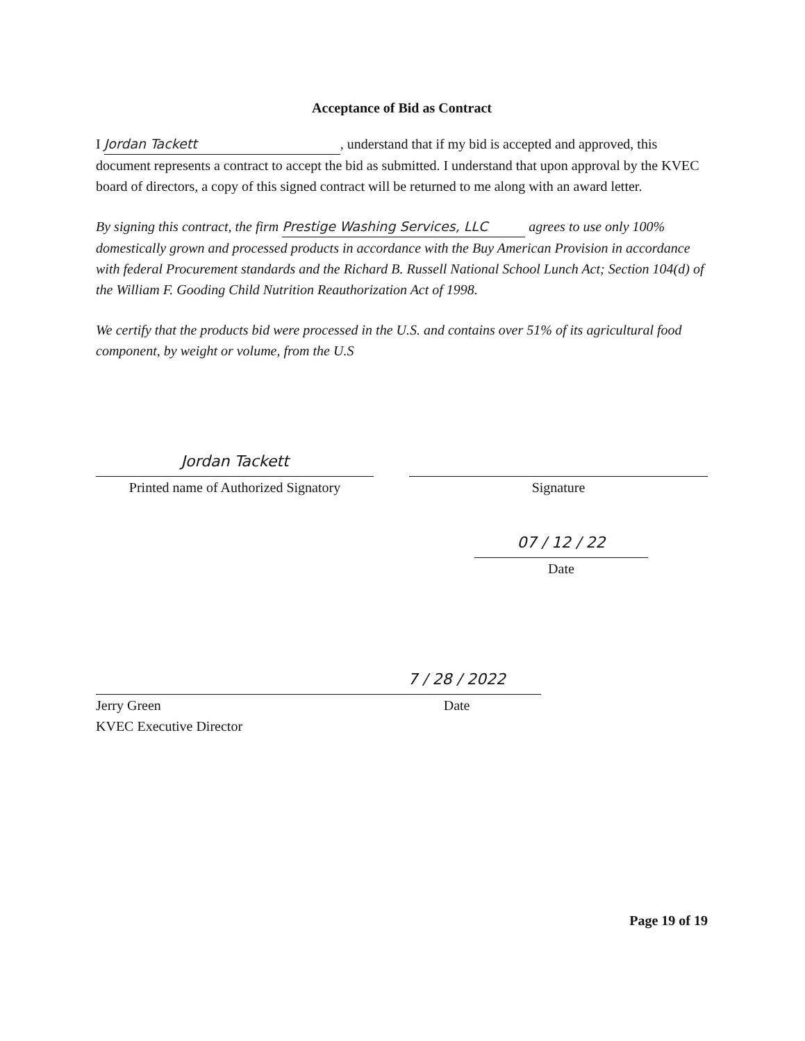Acceptance of Bid as Contract
I Jordan Tackett, understand that if my bid is accepted and approved, this document represents a contract to accept the bid as submitted. I understand that upon approval by the KVEC board of directors, a copy of this signed contract will be returned to me along with an award letter.
By signing this contract, the firm Prestige Washing Services, LLC agrees to use only 100% domestically grown and processed products in accordance with the Buy American Provision in accordance with federal Procurement standards and the Richard B. Russell National School Lunch Act; Section 104(d) of the William F. Gooding Child Nutrition Reauthorization Act of 1998.
We certify that the products bid were processed in the U.S. and contains over 51% of its agricultural food component, by weight or volume, from the U.S
Jordan Tackett
Printed name of Authorized Signatory
Signature
07 / 12 / 22
Date
Jerry Green
KVEC Executive Director
7 / 28 / 2022
Date
Page 19 of 19